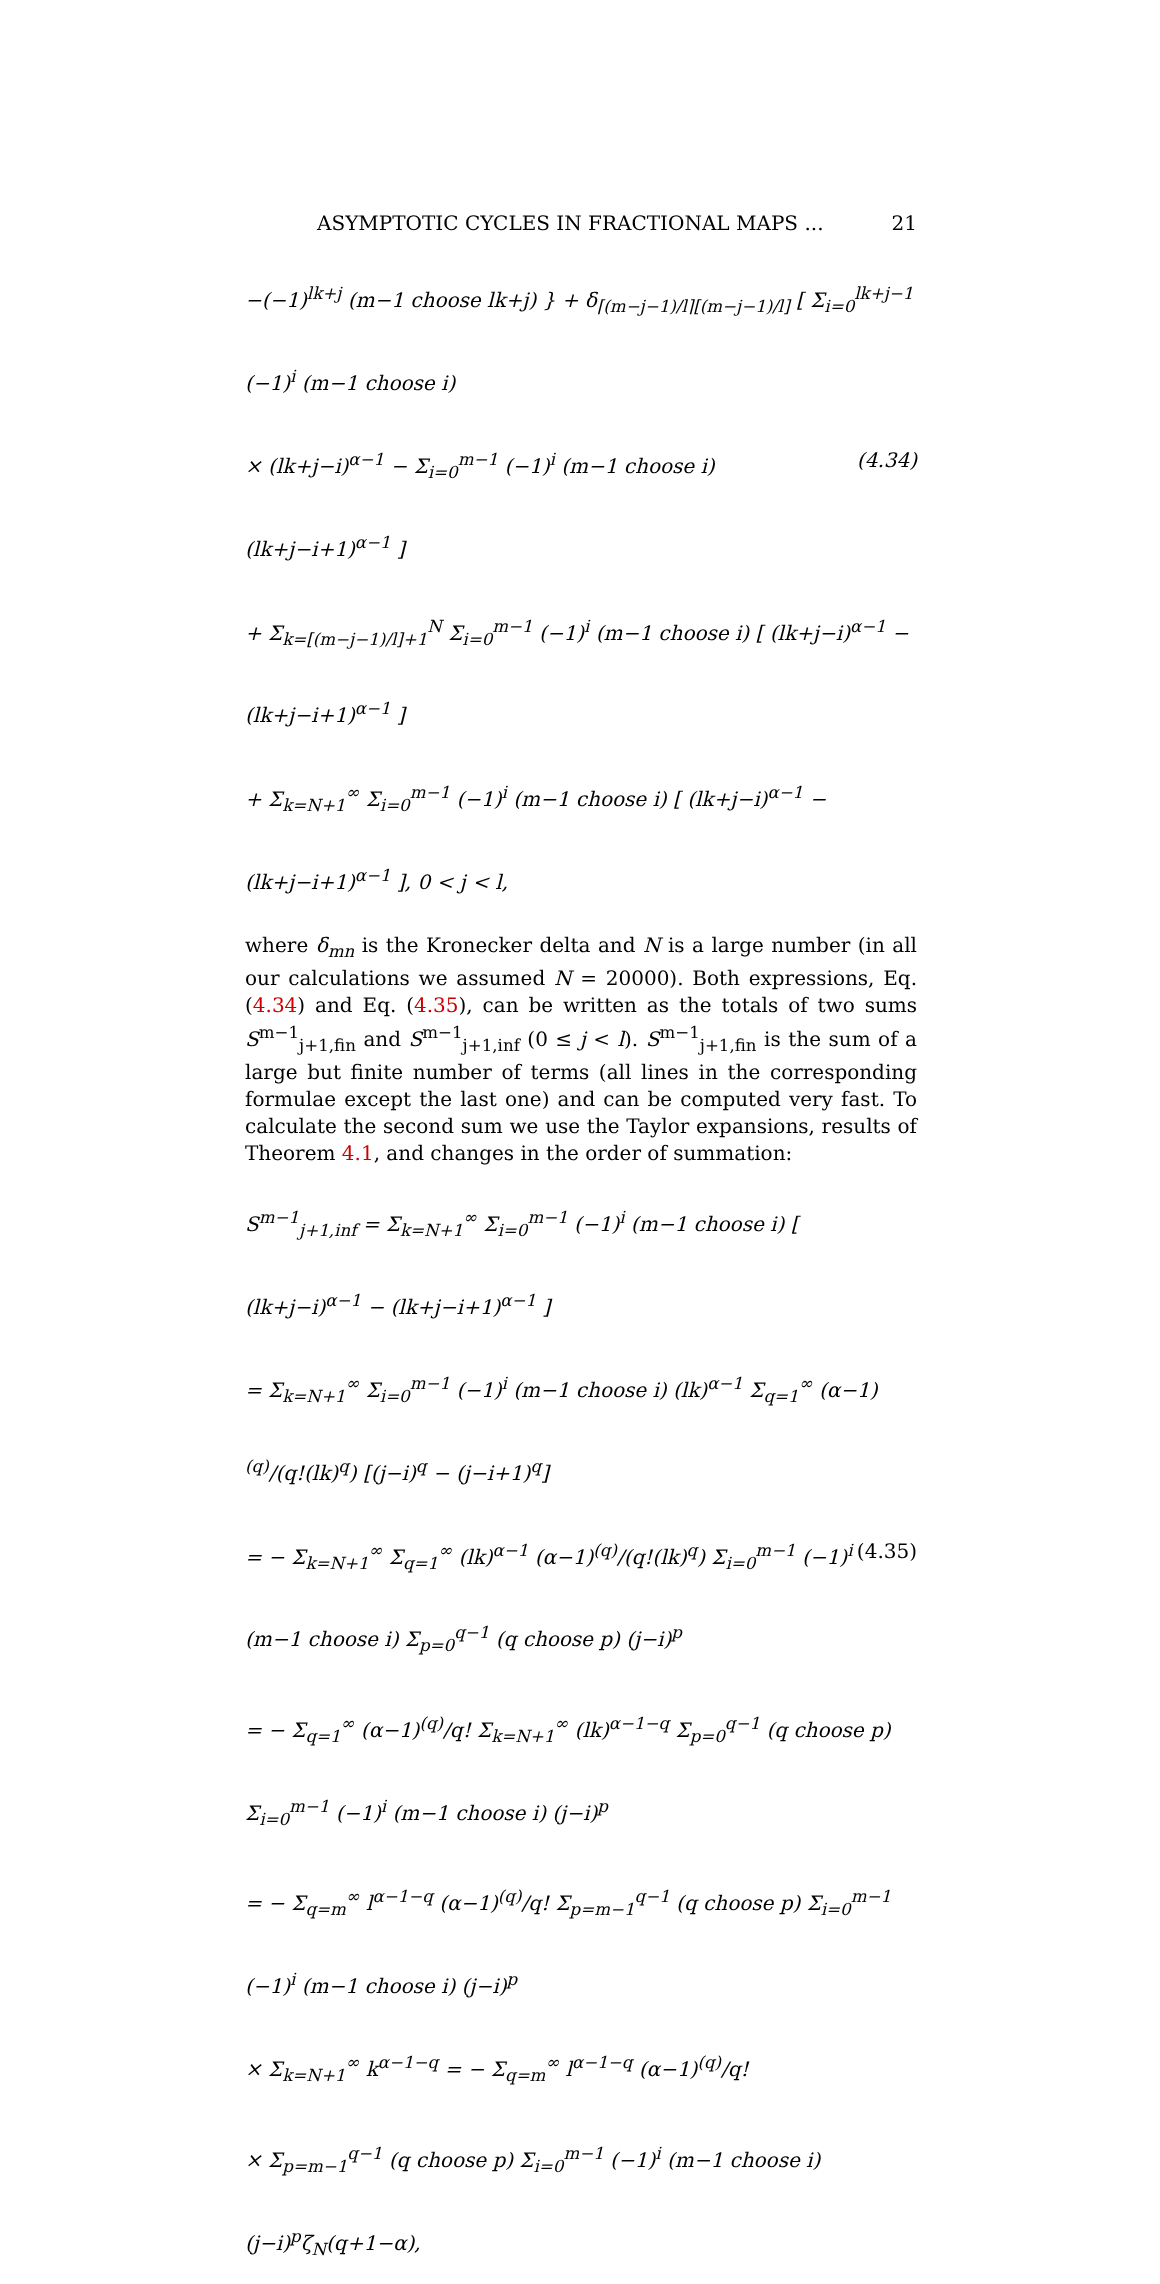ASYMPTOTIC CYCLES IN FRACTIONAL MAPS ... 21
−(−1)<sup>lk+j</sup> (m−1 choose lk+j) } + δ<sub>⌈(m−j−1)/l⌉[(m−j−1)/l]</sub> [ Σ<sub>i=0</sub><sup>lk+j−1</sup> (−1)<sup>i</sup> (m−1 choose i)
× (lk+j−i)<sup>α−1</sup> − Σ<sub>i=0</sub><sup>m−1</sup> (−1)<sup>i</sup> (m−1 choose i) (lk+j−i+1)<sup>α−1</sup> ] (4.34)
+ Σ<sub>k=[(m−j−1)/l]+1</sub><sup>N</sup> Σ<sub>i=0</sub><sup>m−1</sup> (−1)<sup>i</sup> (m−1 choose i) [ (lk+j−i)<sup>α−1</sup> − (lk+j−i+1)<sup>α−1</sup> ]
+ Σ<sub>k=N+1</sub><sup>∞</sup> Σ<sub>i=0</sub><sup>m−1</sup> (−1)<sup>i</sup> (m−1 choose i) [ (lk+j−i)<sup>α−1</sup> − (lk+j−i+1)<sup>α−1</sup> ], 0 < j < l,
where δ<sub>mn</sub> is the Kronecker delta and N is a large number (in all our calculations we assumed N = 20000). Both expressions, Eq. (4.34) and Eq. (4.35), can be written as the totals of two sums S<sup>m−1</sup><sub>j+1,fin</sub> and S<sup>m−1</sup><sub>j+1,inf</sub> (0 ≤ j < l). S<sup>m−1</sup><sub>j+1,fin</sub> is the sum of a large but finite number of terms (all lines in the corresponding formulae except the last one) and can be computed very fast. To calculate the second sum we use the Taylor expansions, results of Theorem 4.1, and changes in the order of summation:
S<sup>m−1</sup><sub>j+1,inf</sub> = Σ<sub>k=N+1</sub><sup>∞</sup> Σ<sub>i=0</sub><sup>m−1</sup> (−1)<sup>i</sup> (m−1 choose i) [ (lk+j−i)<sup>α−1</sup> − (lk+j−i+1)<sup>α−1</sup> ]
= Σ<sub>k=N+1</sub><sup>∞</sup> Σ<sub>i=0</sub><sup>m−1</sup> (−1)<sup>i</sup> (m−1 choose i) (lk)<sup>α−1</sup> Σ<sub>q=1</sub><sup>∞</sup> (α−1)<sup>(q)</sup>/(q!(lk)<sup>q</sup>) [(j−i)<sup>q</sup> − (j−i+1)<sup>q</sup>]
= − Σ<sub>k=N+1</sub><sup>∞</sup> Σ<sub>q=1</sub><sup>∞</sup> (lk)<sup>α−1</sup> (α−1)<sup>(q)</sup>/(q!(lk)<sup>q</sup>) Σ<sub>i=0</sub><sup>m−1</sup> (−1)<sup>i</sup> (m−1 choose i) Σ<sub>p=0</sub><sup>q−1</sup> (q choose p) (j−i)<sup>p</sup> (4.35)
= − Σ<sub>q=1</sub><sup>∞</sup> (α−1)<sup>(q)</sup>/q! Σ<sub>k=N+1</sub><sup>∞</sup> (lk)<sup>α−1−q</sup> Σ<sub>p=0</sub><sup>q−1</sup> (q choose p) Σ<sub>i=0</sub><sup>m−1</sup> (−1)<sup>i</sup> (m−1 choose i) (j−i)<sup>p</sup>
= − Σ<sub>q=m</sub><sup>∞</sup> l<sup>α−1−q</sup> (α−1)<sup>(q)</sup>/q! Σ<sub>p=m−1</sub><sup>q−1</sup> (q choose p) Σ<sub>i=0</sub><sup>m−1</sup> (−1)<sup>i</sup> (m−1 choose i) (j−i)<sup>p</sup>
× Σ<sub>k=N+1</sub><sup>∞</sup> k<sup>α−1−q</sup> = − Σ<sub>q=m</sub><sup>∞</sup> l<sup>α−1−q</sup> (α−1)<sup>(q)</sup>/q!
× Σ<sub>p=m−1</sub><sup>q−1</sup> (q choose p) Σ<sub>i=0</sub><sup>m−1</sup> (−1)<sup>i</sup> (m−1 choose i) (j−i)<sup>p</sup>ζ<sub>N</sub>(q+1−α),